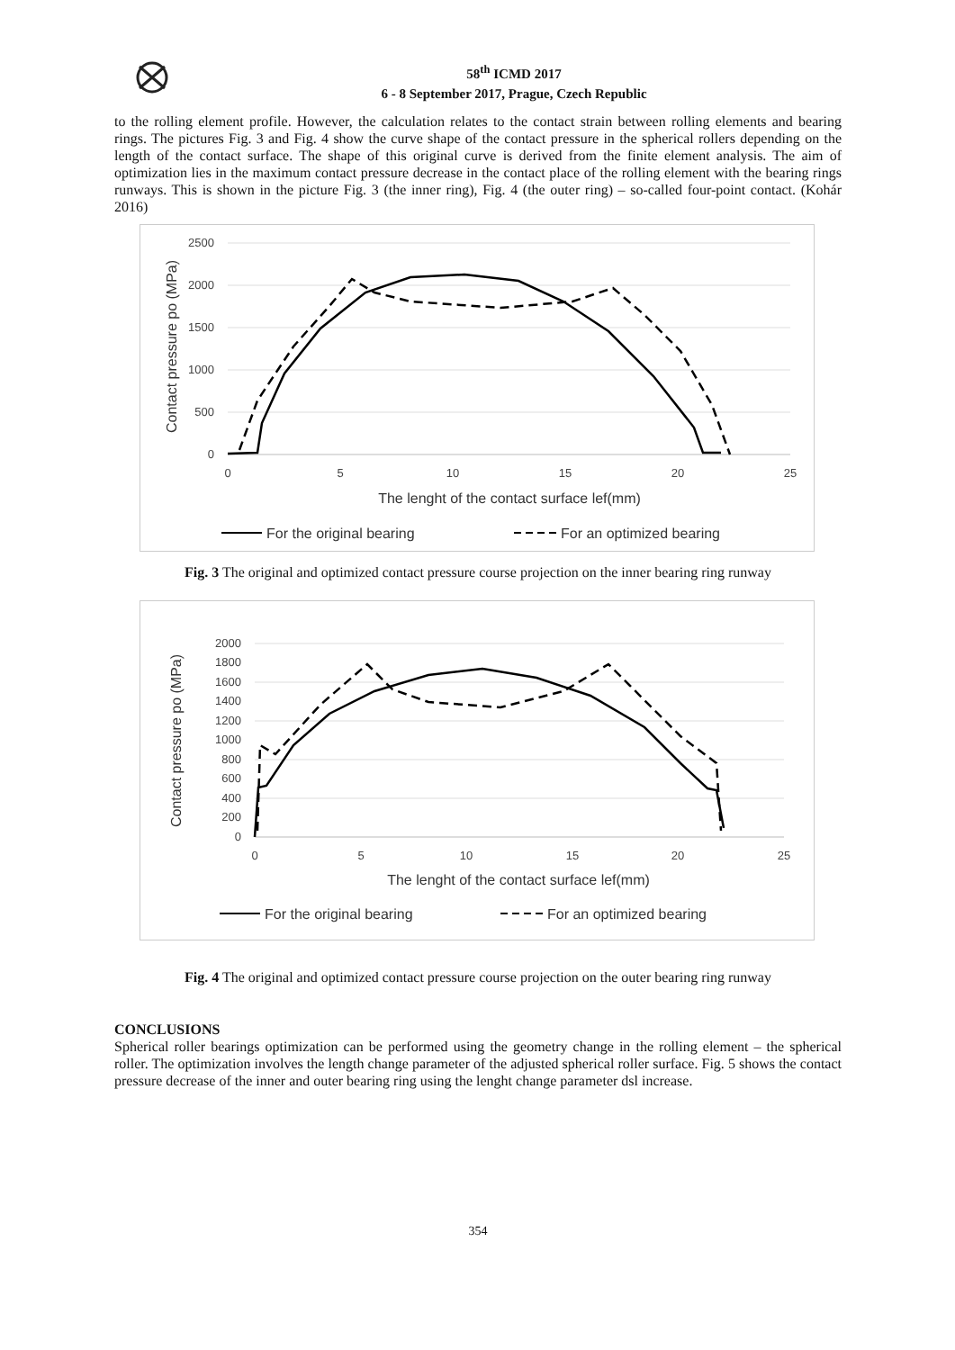58<sup>th</sup> ICMD 2017
6 - 8 September 2017, Prague, Czech Republic
to the rolling element profile. However, the calculation relates to the contact strain between rolling elements and bearing rings. The pictures Fig. 3 and Fig. 4 show the curve shape of the contact pressure in the spherical rollers depending on the length of the contact surface. The shape of this original curve is derived from the finite element analysis. The aim of optimization lies in the maximum contact pressure decrease in the contact place of the rolling element with the bearing rings runways. This is shown in the picture Fig. 3 (the inner ring), Fig. 4 (the outer ring) – so-called four-point contact. (Kohár 2016)
2500
2000
1500
1000
500
0
0
5
10
15
20
25
The lenght of the contact surface lef(mm)
Contact pressure po (MPa)
For the original bearing
For an optimized bearing
Fig. 3 The original and optimized contact pressure course projection on the inner bearing ring runway
2000
1800
1600
1400
1200
1000
800
600
400
200
0
0
5
10
15
20
25
The lenght of the contact surface lef(mm)
Contact pressure po (MPa)
For the original bearing
For an optimized bearing
Fig. 4 The original and optimized contact pressure course projection on the outer bearing ring runway
CONCLUSIONS
Spherical roller bearings optimization can be performed using the geometry change in the rolling element – the spherical roller. The optimization involves the length change parameter of the adjusted spherical roller surface. Fig. 5 shows the contact pressure decrease of the inner and outer bearing ring using the lenght change parameter dsl increase.
354